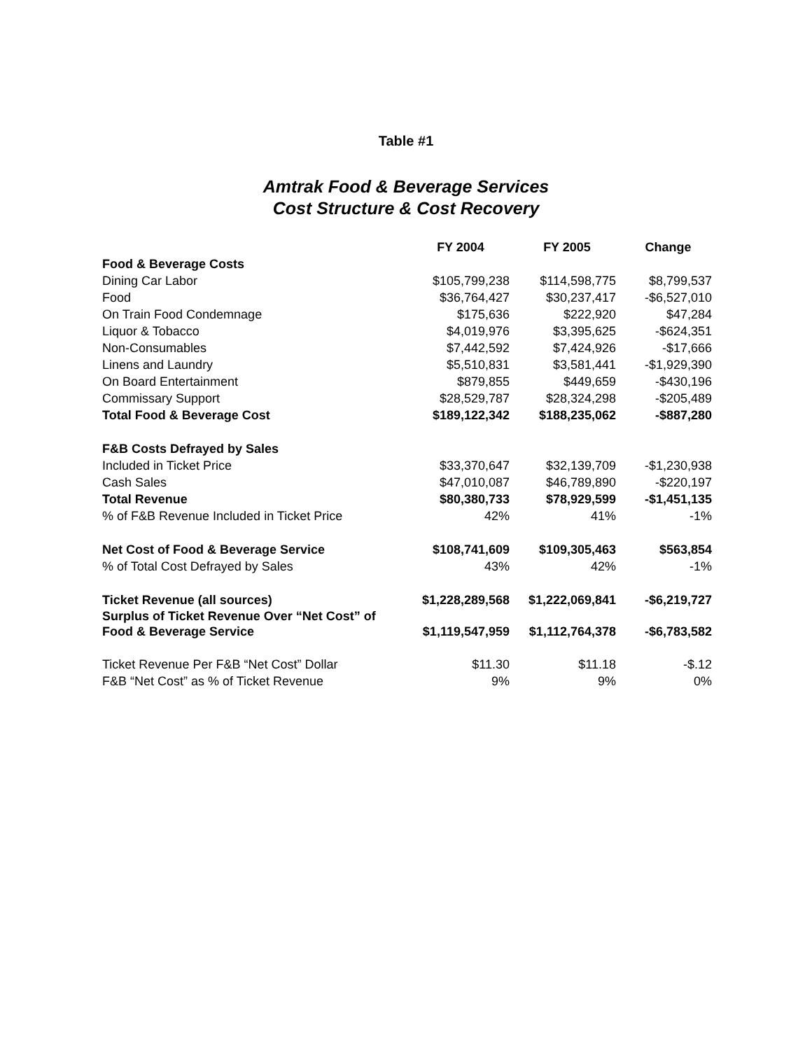Table #1
Amtrak Food & Beverage Services
Cost Structure & Cost Recovery
| | FY 2004 | FY 2005 | Change |
| --- | --- | --- | --- |
| Food & Beverage Costs | | | |
| Dining Car Labor | $105,799,238 | $114,598,775 | $8,799,537 |
| Food | $36,764,427 | $30,237,417 | -$6,527,010 |
| On Train Food Condemnage | $175,636 | $222,920 | $47,284 |
| Liquor & Tobacco | $4,019,976 | $3,395,625 | -$624,351 |
| Non-Consumables | $7,442,592 | $7,424,926 | -$17,666 |
| Linens and Laundry | $5,510,831 | $3,581,441 | -$1,929,390 |
| On Board Entertainment | $879,855 | $449,659 | -$430,196 |
| Commissary Support | $28,529,787 | $28,324,298 | -$205,489 |
| Total Food & Beverage Cost | $189,122,342 | $188,235,062 | -$887,280 |
| F&B Costs Defrayed by Sales | | | |
| Included in Ticket Price | $33,370,647 | $32,139,709 | -$1,230,938 |
| Cash Sales | $47,010,087 | $46,789,890 | -$220,197 |
| Total Revenue | $80,380,733 | $78,929,599 | -$1,451,135 |
| % of F&B Revenue Included in Ticket Price | 42% | 41% | -1% |
| Net Cost of Food & Beverage Service | $108,741,609 | $109,305,463 | $563,854 |
| % of Total Cost Defrayed by Sales | 43% | 42% | -1% |
| Ticket Revenue (all sources) | $1,228,289,568 | $1,222,069,841 | -$6,219,727 |
| Surplus of Ticket Revenue Over “Net Cost” of Food & Beverage Service | $1,119,547,959 | $1,112,764,378 | -$6,783,582 |
| Ticket Revenue Per F&B “Net Cost” Dollar | $11.30 | $11.18 | -$.12 |
| F&B “Net Cost” as % of Ticket Revenue | 9% | 9% | 0% |